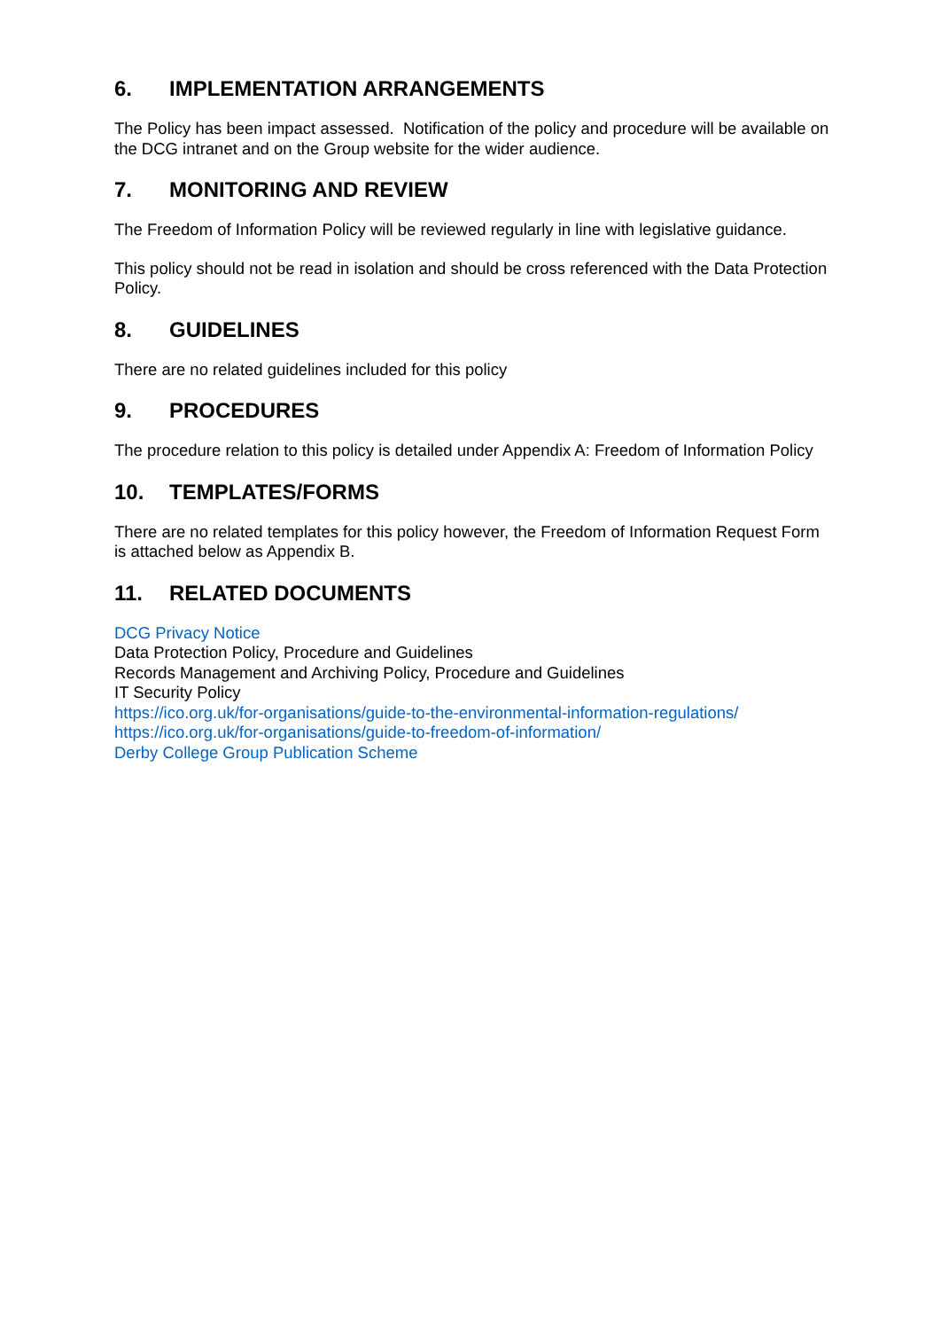6. IMPLEMENTATION ARRANGEMENTS
The Policy has been impact assessed. Notification of the policy and procedure will be available on the DCG intranet and on the Group website for the wider audience.
7. MONITORING AND REVIEW
The Freedom of Information Policy will be reviewed regularly in line with legislative guidance.
This policy should not be read in isolation and should be cross referenced with the Data Protection Policy.
8. GUIDELINES
There are no related guidelines included for this policy
9. PROCEDURES
The procedure relation to this policy is detailed under Appendix A: Freedom of Information Policy
10. TEMPLATES/FORMS
There are no related templates for this policy however, the Freedom of Information Request Form is attached below as Appendix B.
11. RELATED DOCUMENTS
DCG Privacy Notice
Data Protection Policy, Procedure and Guidelines
Records Management and Archiving Policy, Procedure and Guidelines
IT Security Policy
https://ico.org.uk/for-organisations/guide-to-the-environmental-information-regulations/
https://ico.org.uk/for-organisations/guide-to-freedom-of-information/
Derby College Group Publication Scheme